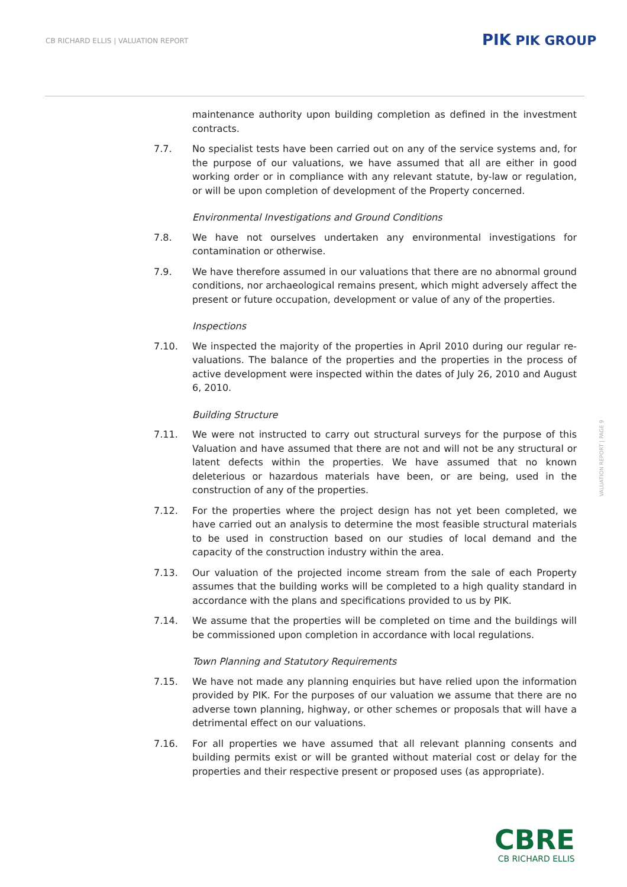CB RICHARD ELLIS | VALUATION REPORT
PIK PIK GROUP
maintenance authority upon building completion as defined in the investment contracts.
7.7. No specialist tests have been carried out on any of the service systems and, for the purpose of our valuations, we have assumed that all are either in good working order or in compliance with any relevant statute, by-law or regulation, or will be upon completion of development of the Property concerned.
Environmental Investigations and Ground Conditions
7.8. We have not ourselves undertaken any environmental investigations for contamination or otherwise.
7.9. We have therefore assumed in our valuations that there are no abnormal ground conditions, nor archaeological remains present, which might adversely affect the present or future occupation, development or value of any of the properties.
Inspections
7.10. We inspected the majority of the properties in April 2010 during our regular re-valuations. The balance of the properties and the properties in the process of active development were inspected within the dates of July 26, 2010 and August 6, 2010.
Building Structure
7.11. We were not instructed to carry out structural surveys for the purpose of this Valuation and have assumed that there are not and will not be any structural or latent defects within the properties. We have assumed that no known deleterious or hazardous materials have been, or are being, used in the construction of any of the properties.
7.12. For the properties where the project design has not yet been completed, we have carried out an analysis to determine the most feasible structural materials to be used in construction based on our studies of local demand and the capacity of the construction industry within the area.
7.13. Our valuation of the projected income stream from the sale of each Property assumes that the building works will be completed to a high quality standard in accordance with the plans and specifications provided to us by PIK.
7.14. We assume that the properties will be completed on time and the buildings will be commissioned upon completion in accordance with local regulations.
Town Planning and Statutory Requirements
7.15. We have not made any planning enquiries but have relied upon the information provided by PIK. For the purposes of our valuation we assume that there are no adverse town planning, highway, or other schemes or proposals that will have a detrimental effect on our valuations.
7.16. For all properties we have assumed that all relevant planning consents and building permits exist or will be granted without material cost or delay for the properties and their respective present or proposed uses (as appropriate).
VALUATION REPORT | PAGE 9
CBRE
CB RICHARD ELLIS